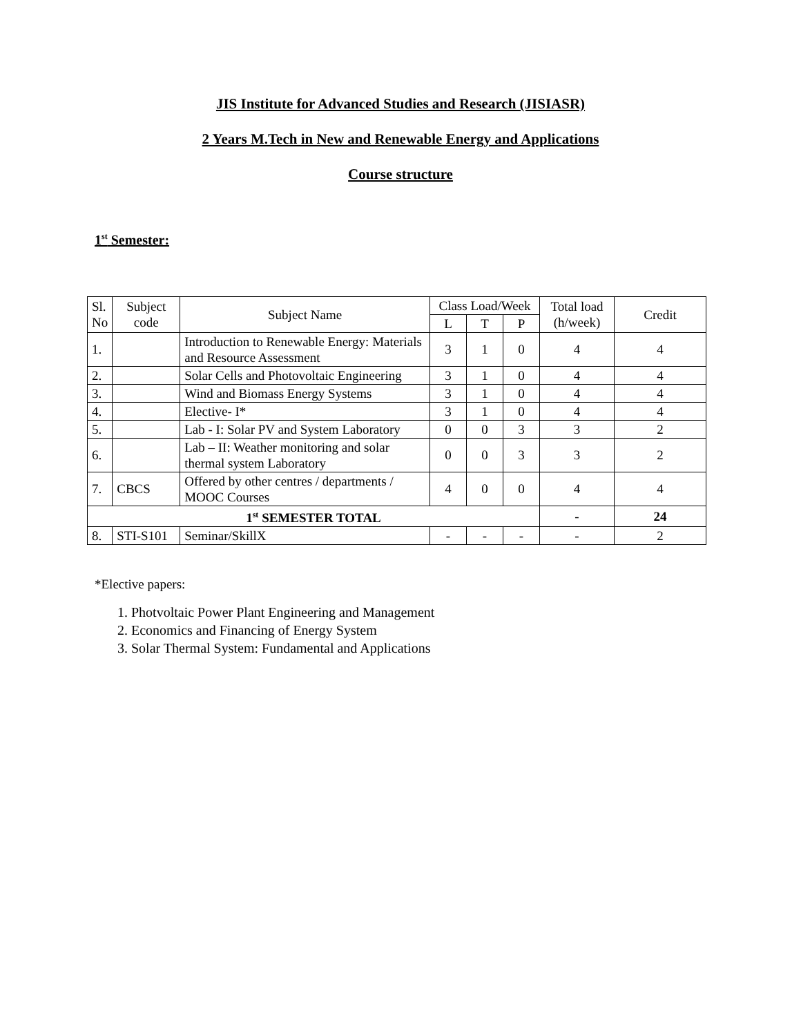JIS Institute for Advanced Studies and Research (JISIASR)
2 Years M.Tech in New and Renewable Energy and Applications
Course structure
1<sup>st</sup> Semester:
| Sl. No | Subject code | Subject Name | Class Load/Week | | | Total load (h/week) | Credit |
| --- | --- | --- | --- | --- | --- | --- | --- |
| | | | L | T | P | | |
| 1. | | Introduction to Renewable Energy: Materials and Resource Assessment | 3 | 1 | 0 | 4 | 4 |
| 2. | | Solar Cells and Photovoltaic Engineering | 3 | 1 | 0 | 4 | 4 |
| 3. | | Wind and Biomass Energy Systems | 3 | 1 | 0 | 4 | 4 |
| 4. | | Elective- I* | 3 | 1 | 0 | 4 | 4 |
| 5. | | Lab - I: Solar PV and System Laboratory | 0 | 0 | 3 | 3 | 2 |
| 6. | | Lab – II: Weather monitoring and solar thermal system Laboratory | 0 | 0 | 3 | 3 | 2 |
| 7. | CBCS | Offered by other centres / departments / MOOC Courses | 4 | 0 | 0 | 4 | 4 |
| 1<sup>st</sup> SEMESTER TOTAL | | | | | | - | 24 |
| 8. | STI-S101 | Seminar/SkillX | - | - | - | - | 2 |
*Elective papers:
1. Photvoltaic Power Plant Engineering and Management
2. Economics and Financing of Energy System
3. Solar Thermal System: Fundamental and Applications